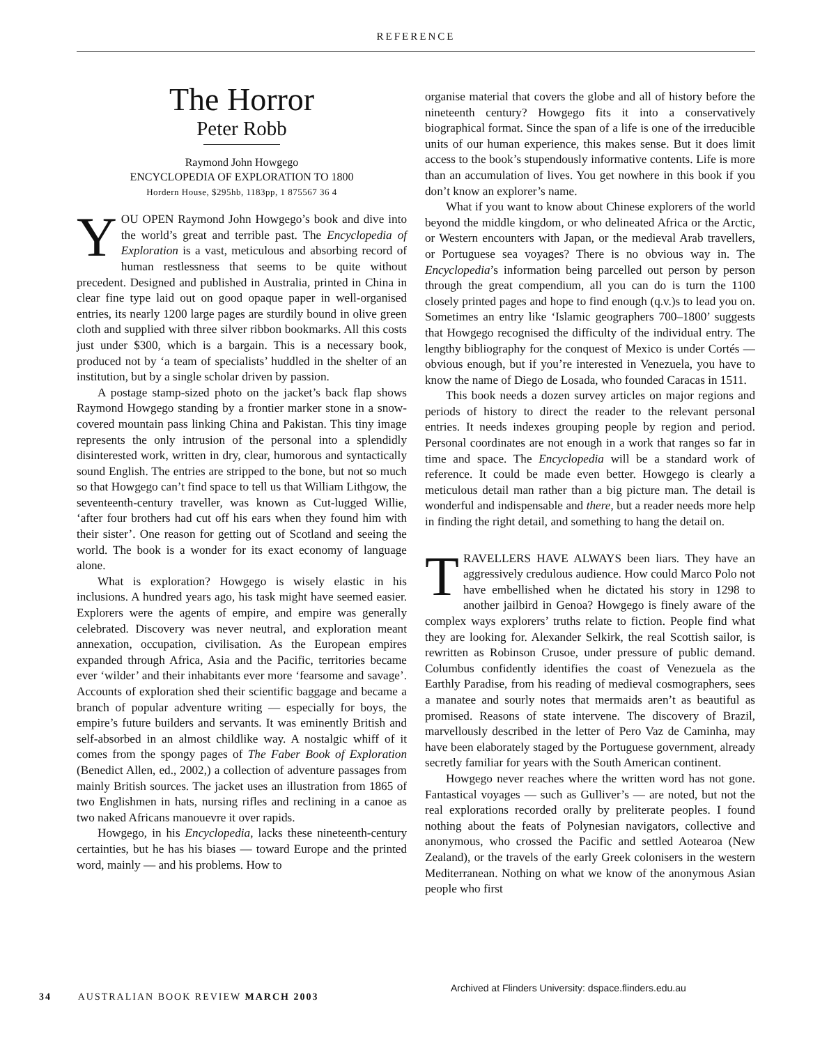REFERENCE
The Horror
Peter Robb
Raymond John Howgego
ENCYCLOPEDIA OF EXPLORATION TO 1800
Hordern House, $295hb, 1183pp, 1 875567 36 4
YOU OPEN Raymond John Howgego’s book and dive into the world’s great and terrible past. The Encyclopedia of Exploration is a vast, meticulous and absorbing record of human restlessness that seems to be quite without precedent. Designed and published in Australia, printed in China in clear fine type laid out on good opaque paper in well-organised entries, its nearly 1200 large pages are sturdily bound in olive green cloth and supplied with three silver ribbon bookmarks. All this costs just under $300, which is a bargain. This is a necessary book, produced not by ‘a team of specialists’ huddled in the shelter of an institution, but by a single scholar driven by passion.
A postage stamp-sized photo on the jacket’s back flap shows Raymond Howgego standing by a frontier marker stone in a snow-covered mountain pass linking China and Pakistan. This tiny image represents the only intrusion of the personal into a splendidly disinterested work, written in dry, clear, humorous and syntactically sound English. The entries are stripped to the bone, but not so much so that Howgego can’t find space to tell us that William Lithgow, the seventeenth-century traveller, was known as Cut-lugged Willie, ‘after four brothers had cut off his ears when they found him with their sister’. One reason for getting out of Scotland and seeing the world. The book is a wonder for its exact economy of language alone.
What is exploration? Howgego is wisely elastic in his inclusions. A hundred years ago, his task might have seemed easier. Explorers were the agents of empire, and empire was generally celebrated. Discovery was never neutral, and exploration meant annexation, occupation, civilisation. As the European empires expanded through Africa, Asia and the Pacific, territories became ever ‘wilder’ and their inhabitants ever more ‘fearsome and savage’. Accounts of exploration shed their scientific baggage and became a branch of popular adventure writing — especially for boys, the empire’s future builders and servants. It was eminently British and self-absorbed in an almost childlike way. A nostalgic whiff of it comes from the spongy pages of The Faber Book of Exploration (Benedict Allen, ed., 2002,) a collection of adventure passages from mainly British sources. The jacket uses an illustration from 1865 of two Englishmen in hats, nursing rifles and reclining in a canoe as two naked Africans manouevre it over rapids.
Howgego, in his Encyclopedia, lacks these nineteenth-century certainties, but he has his biases — toward Europe and the printed word, mainly — and his problems. How to
organise material that covers the globe and all of history before the nineteenth century? Howgego fits it into a conservatively biographical format. Since the span of a life is one of the irreducible units of our human experience, this makes sense. But it does limit access to the book’s stupendously informative contents. Life is more than an accumulation of lives. You get nowhere in this book if you don’t know an explorer’s name.
What if you want to know about Chinese explorers of the world beyond the middle kingdom, or who delineated Africa or the Arctic, or Western encounters with Japan, or the medieval Arab travellers, or Portuguese sea voyages? There is no obvious way in. The Encyclopedia’s information being parcelled out person by person through the great compendium, all you can do is turn the 1100 closely printed pages and hope to find enough (q.v.)s to lead you on. Sometimes an entry like ‘Islamic geographers 700–1800’ suggests that Howgego recognised the difficulty of the individual entry. The lengthy bibliography for the conquest of Mexico is under Cortés — obvious enough, but if you’re interested in Venezuela, you have to know the name of Diego de Losada, who founded Caracas in 1511.
This book needs a dozen survey articles on major regions and periods of history to direct the reader to the relevant personal entries. It needs indexes grouping people by region and period. Personal coordinates are not enough in a work that ranges so far in time and space. The Encyclopedia will be a standard work of reference. It could be made even better. Howgego is clearly a meticulous detail man rather than a big picture man. The detail is wonderful and indispensable and there, but a reader needs more help in finding the right detail, and something to hang the detail on.
TRAVELLERS HAVE ALWAYS been liars. They have an aggressively credulous audience. How could Marco Polo not have embellished when he dictated his story in 1298 to another jailbird in Genoa? Howgego is finely aware of the complex ways explorers’ truths relate to fiction. People find what they are looking for. Alexander Selkirk, the real Scottish sailor, is rewritten as Robinson Crusoe, under pressure of public demand. Columbus confidently identifies the coast of Venezuela as the Earthly Paradise, from his reading of medieval cosmographers, sees a manatee and sourly notes that mermaids aren’t as beautiful as promised. Reasons of state intervene. The discovery of Brazil, marvellously described in the letter of Pero Vaz de Caminha, may have been elaborately staged by the Portuguese government, already secretly familiar for years with the South American continent.
Howgego never reaches where the written word has not gone. Fantastical voyages — such as Gulliver’s — are noted, but not the real explorations recorded orally by preliterate peoples. I found nothing about the feats of Polynesian navigators, collective and anonymous, who crossed the Pacific and settled Aotearoa (New Zealand), or the travels of the early Greek colonisers in the western Mediterranean. Nothing on what we know of the anonymous Asian people who first
Archived at Flinders University: dspace.flinders.edu.au
34 AUSTRALIAN BOOK REVIEW MARCH 2003